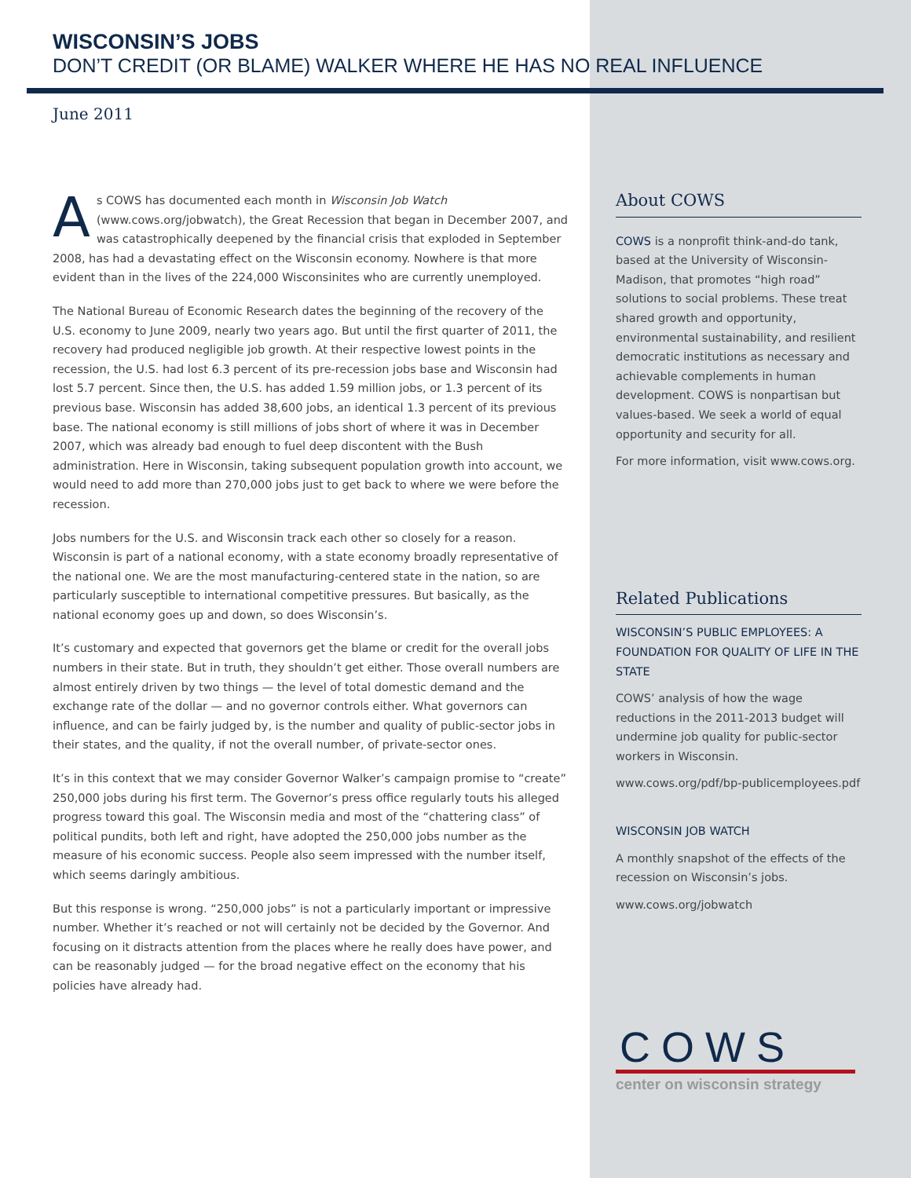WISCONSIN’S JOBS
DON’T CREDIT (OR BLAME) WALKER WHERE HE HAS NO REAL INFLUENCE
June 2011
As COWS has documented each month in Wisconsin Job Watch (www.cows.org/jobwatch), the Great Recession that began in December 2007, and was catastrophically deepened by the financial crisis that exploded in September 2008, has had a devastating effect on the Wisconsin economy. Nowhere is that more evident than in the lives of the 224,000 Wisconsinites who are currently unemployed.
The National Bureau of Economic Research dates the beginning of the recovery of the U.S. economy to June 2009, nearly two years ago. But until the first quarter of 2011, the recovery had produced negligible job growth. At their respective lowest points in the recession, the U.S. had lost 6.3 percent of its pre-recession jobs base and Wisconsin had lost 5.7 percent. Since then, the U.S. has added 1.59 million jobs, or 1.3 percent of its previous base. Wisconsin has added 38,600 jobs, an identical 1.3 percent of its previous base. The national economy is still millions of jobs short of where it was in December 2007, which was already bad enough to fuel deep discontent with the Bush administration. Here in Wisconsin, taking subsequent population growth into account, we would need to add more than 270,000 jobs just to get back to where we were before the recession.
Jobs numbers for the U.S. and Wisconsin track each other so closely for a reason. Wisconsin is part of a national economy, with a state economy broadly representative of the national one. We are the most manufacturing-centered state in the nation, so are particularly susceptible to international competitive pressures. But basically, as the national economy goes up and down, so does Wisconsin’s.
It’s customary and expected that governors get the blame or credit for the overall jobs numbers in their state. But in truth, they shouldn’t get either. Those overall numbers are almost entirely driven by two things — the level of total domestic demand and the exchange rate of the dollar — and no governor controls either. What governors can influence, and can be fairly judged by, is the number and quality of public-sector jobs in their states, and the quality, if not the overall number, of private-sector ones.
It’s in this context that we may consider Governor Walker’s campaign promise to “create” 250,000 jobs during his first term. The Governor’s press office regularly touts his alleged progress toward this goal. The Wisconsin media and most of the “chattering class” of political pundits, both left and right, have adopted the 250,000 jobs number as the measure of his economic success. People also seem impressed with the number itself, which seems daringly ambitious.
But this response is wrong. “250,000 jobs” is not a particularly important or impressive number. Whether it’s reached or not will certainly not be decided by the Governor. And focusing on it distracts attention from the places where he really does have power, and can be reasonably judged — for the broad negative effect on the economy that his policies have already had.
About COWS
COWS is a nonprofit think-and-do tank, based at the University of Wisconsin-Madison, that promotes “high road” solutions to social problems. These treat shared growth and opportunity, environmental sustainability, and resilient democratic institutions as necessary and achievable complements in human development. COWS is nonpartisan but values-based. We seek a world of equal opportunity and security for all.
For more information, visit www.cows.org.
Related Publications
WISCONSIN’S PUBLIC EMPLOYEES: A FOUNDATION FOR QUALITY OF LIFE IN THE STATE
COWS’ analysis of how the wage reductions in the 2011-2013 budget will undermine job quality for public-sector workers in Wisconsin.
www.cows.org/pdf/bp-publicemployees.pdf
WISCONSIN JOB WATCH
A monthly snapshot of the effects of the recession on Wisconsin’s jobs.
www.cows.org/jobwatch
COWS
center on wisconsin strategy